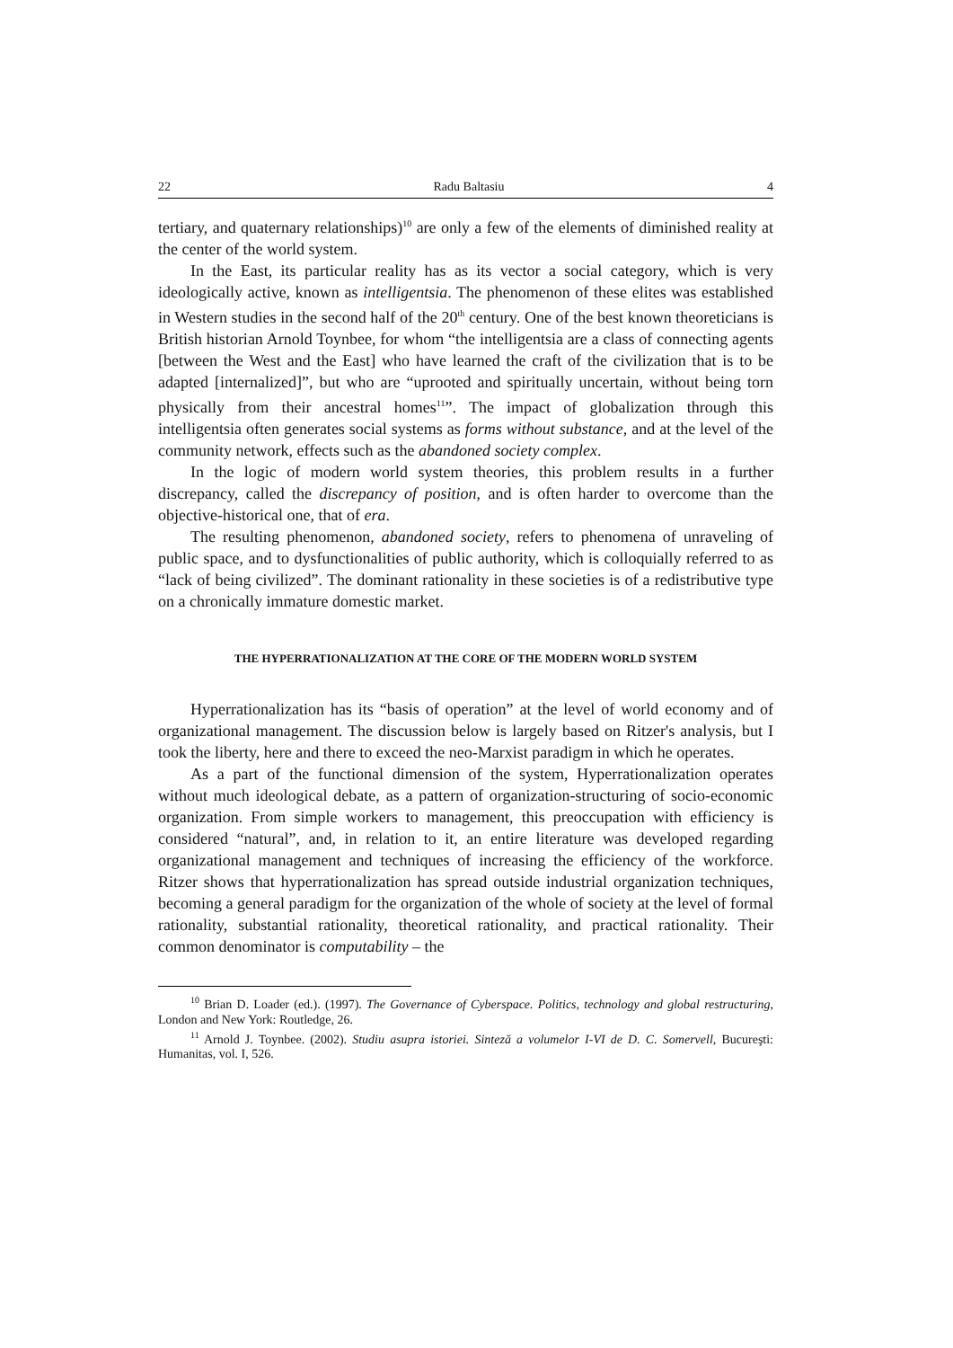22 Radu Baltasiu 4
tertiary, and quaternary relationships)<sup>10</sup> are only a few of the elements of diminished reality at the center of the world system.
In the East, its particular reality has as its vector a social category, which is very ideologically active, known as intelligentsia. The phenomenon of these elites was established in Western studies in the second half of the 20<sup>th</sup> century. One of the best known theoreticians is British historian Arnold Toynbee, for whom “the intelligentsia are a class of connecting agents [between the West and the East] who have learned the craft of the civilization that is to be adapted [internalized]”, but who are “uprooted and spiritually uncertain, without being torn physically from their ancestral homes<sup>11</sup>”. The impact of globalization through this intelligentsia often generates social systems as forms without substance, and at the level of the community network, effects such as the abandoned society complex.
In the logic of modern world system theories, this problem results in a further discrepancy, called the discrepancy of position, and is often harder to overcome than the objective-historical one, that of era.
The resulting phenomenon, abandoned society, refers to phenomena of unraveling of public space, and to dysfunctionalities of public authority, which is colloquially referred to as “lack of being civilized”. The dominant rationality in these societies is of a redistributive type on a chronically immature domestic market.
THE HYPERRATIONALIZATION AT THE CORE OF THE MODERN WORLD SYSTEM
Hyperrationalization has its “basis of operation” at the level of world economy and of organizational management. The discussion below is largely based on Ritzer's analysis, but I took the liberty, here and there to exceed the neo-Marxist paradigm in which he operates.
As a part of the functional dimension of the system, Hyperrationalization operates without much ideological debate, as a pattern of organization-structuring of socio-economic organization. From simple workers to management, this preoccupation with efficiency is considered “natural”, and, in relation to it, an entire literature was developed regarding organizational management and techniques of increasing the efficiency of the workforce. Ritzer shows that hyperrationalization has spread outside industrial organization techniques, becoming a general paradigm for the organization of the whole of society at the level of formal rationality, substantial rationality, theoretical rationality, and practical rationality. Their common denominator is computability – the
<sup>10</sup> Brian D. Loader (ed.). (1997). The Governance of Cyberspace. Politics, technology and global restructuring, London and New York: Routledge, 26.
<sup>11</sup> Arnold J. Toynbee. (2002). Studiu asupra istoriei. Sinteză a volumelor I-VI de D. C. Somervell, Bucureşti: Humanitas, vol. I, 526.